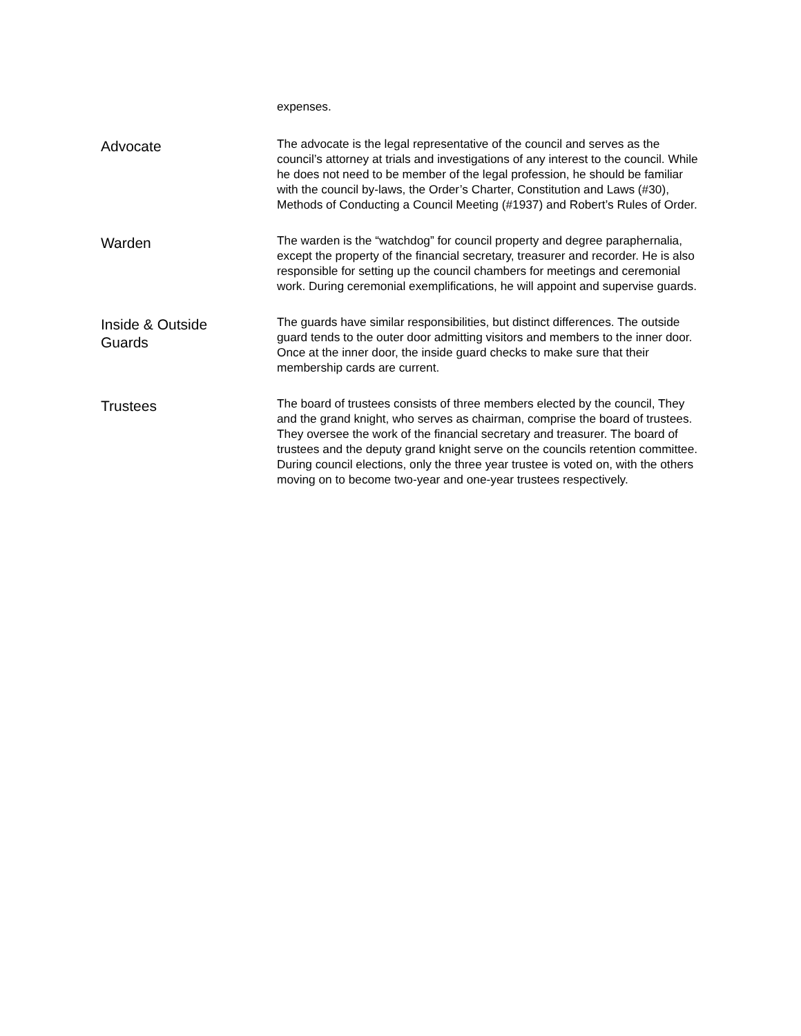expenses.
Advocate
The advocate is the legal representative of the council and serves as the council’s attorney at trials and investigations of any interest to the council. While he does not need to be member of the legal profession, he should be familiar with the council by-laws, the Order’s Charter, Constitution and Laws (#30), Methods of Conducting a Council Meeting (#1937) and Robert’s Rules of Order.
Warden
The warden is the “watchdog” for council property and degree paraphernalia, except the property of the financial secretary, treasurer and recorder. He is also responsible for setting up the council chambers for meetings and ceremonial work. During ceremonial exemplifications, he will appoint and supervise guards.
Inside & Outside
Guards
The guards have similar responsibilities, but distinct differences. The outside guard tends to the outer door admitting visitors and members to the inner door. Once at the inner door, the inside guard checks to make sure that their membership cards are current.
Trustees
The board of trustees consists of three members elected by the council, They and the grand knight, who serves as chairman, comprise the board of trustees. They oversee the work of the financial secretary and treasurer. The board of trustees and the deputy grand knight serve on the councils retention committee. During council elections, only the three year trustee is voted on, with the others moving on to become two-year and one-year trustees respectively.